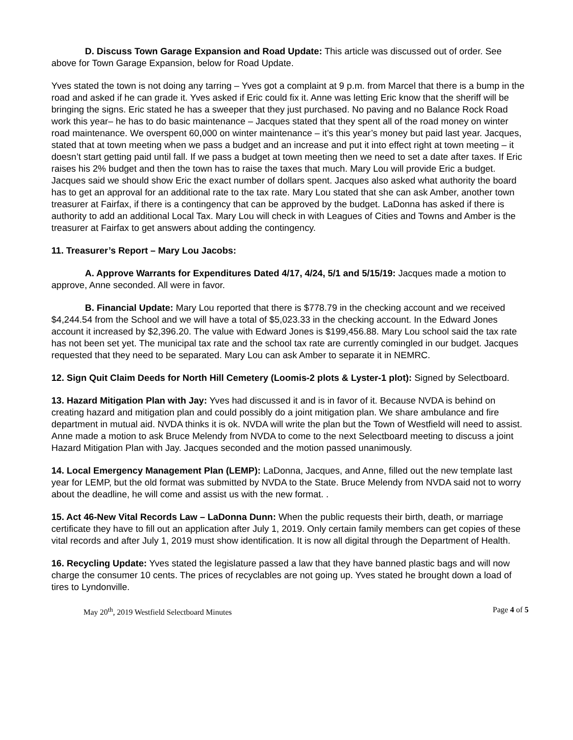D. Discuss Town Garage Expansion and Road Update: This article was discussed out of order. See above for Town Garage Expansion, below for Road Update.
Yves stated the town is not doing any tarring – Yves got a complaint at 9 p.m. from Marcel that there is a bump in the road and asked if he can grade it. Yves asked if Eric could fix it. Anne was letting Eric know that the sheriff will be bringing the signs. Eric stated he has a sweeper that they just purchased. No paving and no Balance Rock Road work this year– he has to do basic maintenance – Jacques stated that they spent all of the road money on winter road maintenance. We overspent 60,000 on winter maintenance – it’s this year’s money but paid last year. Jacques, stated that at town meeting when we pass a budget and an increase and put it into effect right at town meeting – it doesn’t start getting paid until fall. If we pass a budget at town meeting then we need to set a date after taxes. If Eric raises his 2% budget and then the town has to raise the taxes that much. Mary Lou will provide Eric a budget. Jacques said we should show Eric the exact number of dollars spent. Jacques also asked what authority the board has to get an approval for an additional rate to the tax rate. Mary Lou stated that she can ask Amber, another town treasurer at Fairfax, if there is a contingency that can be approved by the budget. LaDonna has asked if there is authority to add an additional Local Tax. Mary Lou will check in with Leagues of Cities and Towns and Amber is the treasurer at Fairfax to get answers about adding the contingency.
11. Treasurer’s Report – Mary Lou Jacobs:
A. Approve Warrants for Expenditures Dated 4/17, 4/24, 5/1 and 5/15/19: Jacques made a motion to approve, Anne seconded. All were in favor.
B. Financial Update: Mary Lou reported that there is $778.79 in the checking account and we received $4,244.54 from the School and we will have a total of $5,023.33 in the checking account. In the Edward Jones account it increased by $2,396.20. The value with Edward Jones is $199,456.88. Mary Lou school said the tax rate has not been set yet. The municipal tax rate and the school tax rate are currently comingled in our budget. Jacques requested that they need to be separated. Mary Lou can ask Amber to separate it in NEMRC.
12. Sign Quit Claim Deeds for North Hill Cemetery (Loomis-2 plots & Lyster-1 plot): Signed by Selectboard.
13. Hazard Mitigation Plan with Jay: Yves had discussed it and is in favor of it. Because NVDA is behind on creating hazard and mitigation plan and could possibly do a joint mitigation plan. We share ambulance and fire department in mutual aid. NVDA thinks it is ok. NVDA will write the plan but the Town of Westfield will need to assist. Anne made a motion to ask Bruce Melendy from NVDA to come to the next Selectboard meeting to discuss a joint Hazard Mitigation Plan with Jay. Jacques seconded and the motion passed unanimously.
14. Local Emergency Management Plan (LEMP): LaDonna, Jacques, and Anne, filled out the new template last year for LEMP, but the old format was submitted by NVDA to the State. Bruce Melendy from NVDA said not to worry about the deadline, he will come and assist us with the new format. .
15. Act 46-New Vital Records Law – LaDonna Dunn: When the public requests their birth, death, or marriage certificate they have to fill out an application after July 1, 2019. Only certain family members can get copies of these vital records and after July 1, 2019 must show identification. It is now all digital through the Department of Health.
16. Recycling Update: Yves stated the legislature passed a law that they have banned plastic bags and will now charge the consumer 10 cents. The prices of recyclables are not going up. Yves stated he brought down a load of tires to Lyndonville.
May 20<sup>th</sup>, 2019 Westfield Selectboard Minutes Page 4 of 5